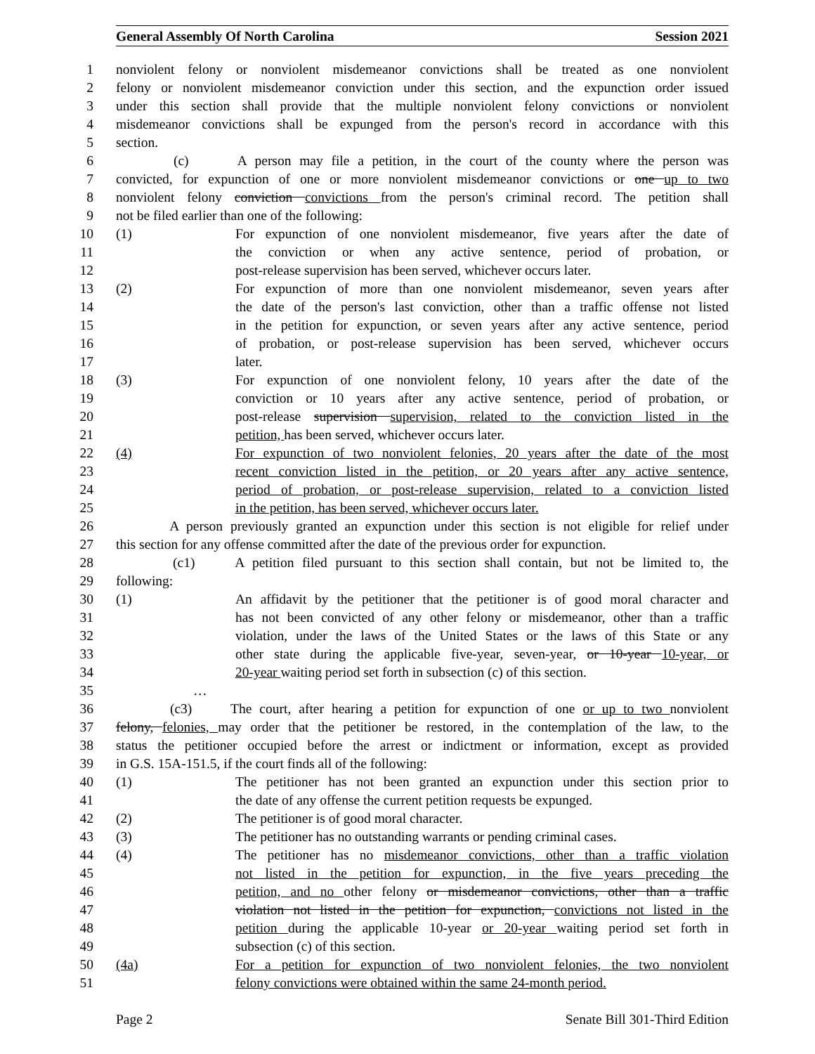General Assembly Of North Carolina Session 2021
1 nonviolent felony or nonviolent misdemeanor convictions shall be treated as one nonviolent
2 felony or nonviolent misdemeanor conviction under this section, and the expunction order issued
3 under this section shall provide that the multiple nonviolent felony convictions or nonviolent
4 misdemeanor convictions shall be expunged from the person's record in accordance with this
5 section.
6 (c) A person may file a petition, in the court of the county where the person was
7 convicted, for expunction of one or more nonviolent misdemeanor convictions or one up to two
8 nonviolent felony conviction convictions from the person's criminal record. The petition shall
9 not be filed earlier than one of the following:
10 (1) For expunction of one nonviolent misdemeanor, five years after the date of
11 the conviction or when any active sentence, period of probation, or
12 post-release supervision has been served, whichever occurs later.
13 (2) For expunction of more than one nonviolent misdemeanor, seven years after
14 the date of the person's last conviction, other than a traffic offense not listed
15 in the petition for expunction, or seven years after any active sentence, period
16 of probation, or post-release supervision has been served, whichever occurs
17 later.
18 (3) For expunction of one nonviolent felony, 10 years after the date of the
19 conviction or 10 years after any active sentence, period of probation, or
20 post-release supervision supervision, related to the conviction listed in the
21 petition, has been served, whichever occurs later.
22 (4) For expunction of two nonviolent felonies, 20 years after the date of the most
23 recent conviction listed in the petition, or 20 years after any active sentence,
24 period of probation, or post-release supervision, related to a conviction listed
25 in the petition, has been served, whichever occurs later.
26 A person previously granted an expunction under this section is not eligible for relief under
27 this section for any offense committed after the date of the previous order for expunction.
28 (c1) A petition filed pursuant to this section shall contain, but not be limited to, the
29 following:
30 (1) An affidavit by the petitioner that the petitioner is of good moral character and
31 has not been convicted of any other felony or misdemeanor, other than a traffic
32 violation, under the laws of the United States or the laws of this State or any
33 other state during the applicable five-year, seven-year, or 10-year 10-year, or
34 20-year waiting period set forth in subsection (c) of this section.
35 …
36 (c3) The court, after hearing a petition for expunction of one or up to two nonviolent
37 felony, felonies, may order that the petitioner be restored, in the contemplation of the law, to the
38 status the petitioner occupied before the arrest or indictment or information, except as provided
39 in G.S. 15A-151.5, if the court finds all of the following:
40 (1) The petitioner has not been granted an expunction under this section prior to
41 the date of any offense the current petition requests be expunged.
42 (2) The petitioner is of good moral character.
43 (3) The petitioner has no outstanding warrants or pending criminal cases.
44 (4) The petitioner has no misdemeanor convictions, other than a traffic violation
45 not listed in the petition for expunction, in the five years preceding the
46 petition, and no other felony or misdemeanor convictions, other than a traffic
47 violation not listed in the petition for expunction, convictions not listed in the
48 petition during the applicable 10-year or 20-year waiting period set forth in
49 subsection (c) of this section.
50 (4a) For a petition for expunction of two nonviolent felonies, the two nonviolent
51 felony convictions were obtained within the same 24-month period.
Page 2 Senate Bill 301-Third Edition